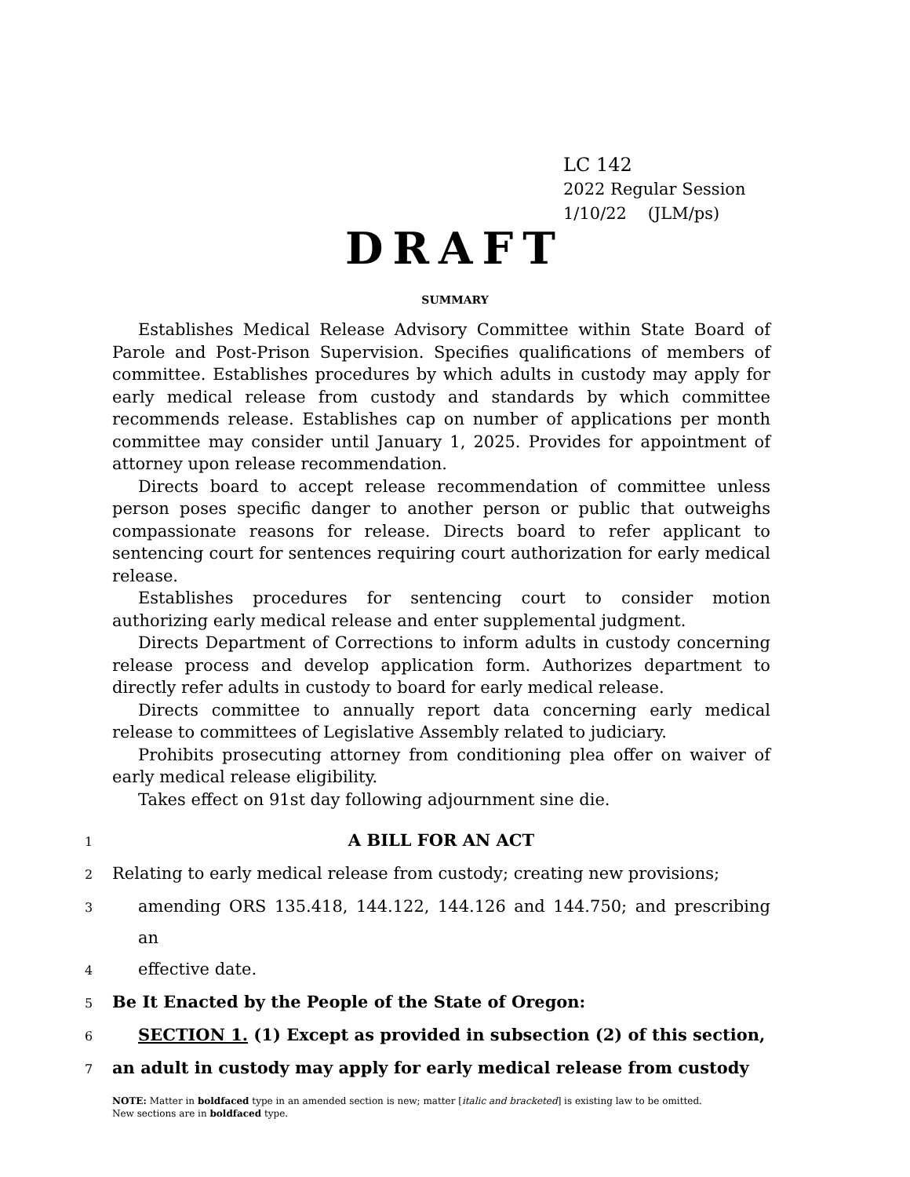LC 142
2022 Regular Session
1/10/22 (JLM/ps)
DRAFT
SUMMARY
Establishes Medical Release Advisory Committee within State Board of Parole and Post-Prison Supervision. Specifies qualifications of members of committee. Establishes procedures by which adults in custody may apply for early medical release from custody and standards by which committee recommends release. Establishes cap on number of applications per month committee may consider until January 1, 2025. Provides for appointment of attorney upon release recommendation.
Directs board to accept release recommendation of committee unless person poses specific danger to another person or public that outweighs compassionate reasons for release. Directs board to refer applicant to sentencing court for sentences requiring court authorization for early medical release.
Establishes procedures for sentencing court to consider motion authorizing early medical release and enter supplemental judgment.
Directs Department of Corrections to inform adults in custody concerning release process and develop application form. Authorizes department to directly refer adults in custody to board for early medical release.
Directs committee to annually report data concerning early medical release to committees of Legislative Assembly related to judiciary.
Prohibits prosecuting attorney from conditioning plea offer on waiver of early medical release eligibility.
Takes effect on 91st day following adjournment sine die.
1
A BILL FOR AN ACT
2
Relating to early medical release from custody; creating new provisions;
3
amending ORS 135.418, 144.122, 144.126 and 144.750; and prescribing an
4
effective date.
5
Be It Enacted by the People of the State of Oregon:
6
SECTION 1. (1) Except as provided in subsection (2) of this section,
7
an adult in custody may apply for early medical release from custody
NOTE: Matter in boldfaced type in an amended section is new; matter [italic and bracketed] is existing law to be omitted.
New sections are in boldfaced type.